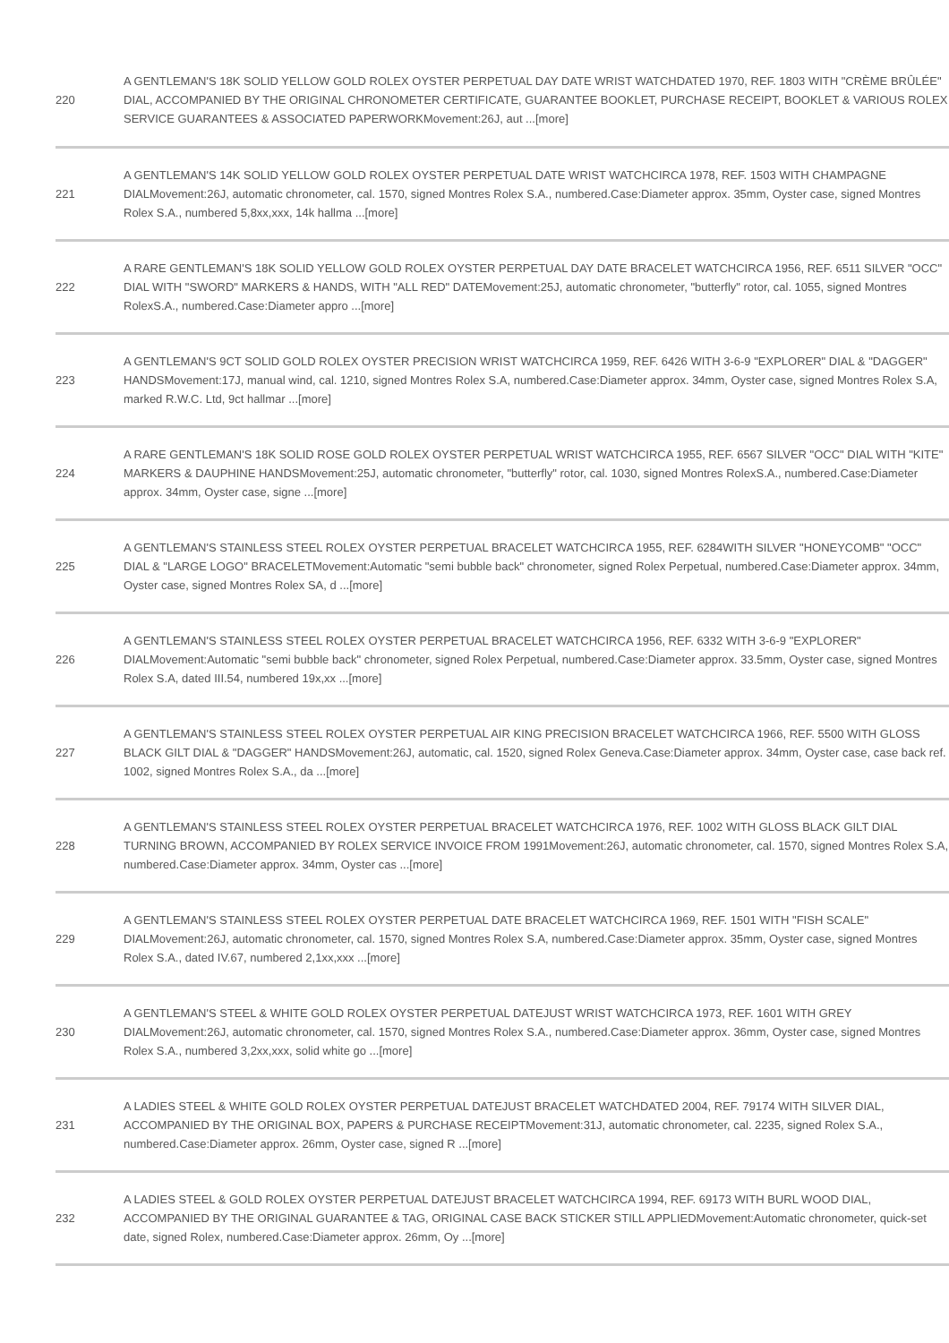| 220 | A GENTLEMAN'S 18K SOLID YELLOW GOLD ROLEX OYSTER PERPETUAL DAY DATE WRIST WATCHDATED 1970, REF. 1803 WITH "CRÈME BRÛLÉE" DIAL, ACCOMPANIED BY THE ORIGINAL CHRONOMETER CERTIFICATE, GUARANTEE BOOKLET, PURCHASE RECEIPT, BOOKLET & VARIOUS ROLEX SERVICE GUARANTEES & ASSOCIATED PAPERWORKMovement:26J, aut ...[more] |
| 221 | A GENTLEMAN'S 14K SOLID YELLOW GOLD ROLEX OYSTER PERPETUAL DATE WRIST WATCHCIRCA 1978, REF. 1503 WITH CHAMPAGNE DIALMovement:26J, automatic chronometer, cal. 1570, signed Montres Rolex S.A., numbered.Case:Diameter approx. 35mm, Oyster case, signed Montres Rolex S.A., numbered 5,8xx,xxx, 14k hallma ...[more] |
| 222 | A RARE GENTLEMAN'S 18K SOLID YELLOW GOLD ROLEX OYSTER PERPETUAL DAY DATE BRACELET WATCHCIRCA 1956, REF. 6511 SILVER "OCC" DIAL WITH "SWORD" MARKERS & HANDS, WITH "ALL RED" DATEMovement:25J, automatic chronometer, "butterfly" rotor, cal. 1055, signed Montres RolexS.A., numbered.Case:Diameter appro ...[more] |
| 223 | A GENTLEMAN'S 9CT SOLID GOLD ROLEX OYSTER PRECISION WRIST WATCHCIRCA 1959, REF. 6426 WITH 3-6-9 "EXPLORER" DIAL & "DAGGER" HANDSMovement:17J, manual wind, cal. 1210, signed Montres Rolex S.A, numbered.Case:Diameter approx. 34mm, Oyster case, signed Montres Rolex S.A, marked R.W.C. Ltd, 9ct hallmar ...[more] |
| 224 | A RARE GENTLEMAN'S 18K SOLID ROSE GOLD ROLEX OYSTER PERPETUAL WRIST WATCHCIRCA 1955, REF. 6567 SILVER "OCC" DIAL WITH "KITE" MARKERS & DAUPHINE HANDSMovement:25J, automatic chronometer, "butterfly" rotor, cal. 1030, signed Montres RolexS.A., numbered.Case:Diameter approx. 34mm, Oyster case, signe ...[more] |
| 225 | A GENTLEMAN'S STAINLESS STEEL ROLEX OYSTER PERPETUAL BRACELET WATCHCIRCA 1955, REF. 6284WITH SILVER "HONEYCOMB" "OCC" DIAL & "LARGE LOGO" BRACELETMovement:Automatic "semi bubble back" chronometer, signed Rolex Perpetual, numbered.Case:Diameter approx. 34mm, Oyster case, signed Montres Rolex SA, d ...[more] |
| 226 | A GENTLEMAN'S STAINLESS STEEL ROLEX OYSTER PERPETUAL BRACELET WATCHCIRCA 1956, REF. 6332 WITH 3-6-9 "EXPLORER" DIALMovement:Automatic "semi bubble back" chronometer, signed Rolex Perpetual, numbered.Case:Diameter approx. 33.5mm, Oyster case, signed Montres Rolex S.A, dated III.54, numbered 19x,xx ...[more] |
| 227 | A GENTLEMAN'S STAINLESS STEEL ROLEX OYSTER PERPETUAL AIR KING PRECISION BRACELET WATCHCIRCA 1966, REF. 5500 WITH GLOSS BLACK GILT DIAL & "DAGGER" HANDSMovement:26J, automatic, cal. 1520, signed Rolex Geneva.Case:Diameter approx. 34mm, Oyster case, case back ref. 1002, signed Montres Rolex S.A., da ...[more] |
| 228 | A GENTLEMAN'S STAINLESS STEEL ROLEX OYSTER PERPETUAL BRACELET WATCHCIRCA 1976, REF. 1002 WITH GLOSS BLACK GILT DIAL TURNING BROWN, ACCOMPANIED BY ROLEX SERVICE INVOICE FROM 1991Movement:26J, automatic chronometer, cal. 1570, signed Montres Rolex S.A, numbered.Case:Diameter approx. 34mm, Oyster cas ...[more] |
| 229 | A GENTLEMAN'S STAINLESS STEEL ROLEX OYSTER PERPETUAL DATE BRACELET WATCHCIRCA 1969, REF. 1501 WITH "FISH SCALE" DIALMovement:26J, automatic chronometer, cal. 1570, signed Montres Rolex S.A, numbered.Case:Diameter approx. 35mm, Oyster case, signed Montres Rolex S.A., dated IV.67, numbered 2,1xx,xxx ...[more] |
| 230 | A GENTLEMAN'S STEEL & WHITE GOLD ROLEX OYSTER PERPETUAL DATEJUST WRIST WATCHCIRCA 1973, REF. 1601 WITH GREY DIALMovement:26J, automatic chronometer, cal. 1570, signed Montres Rolex S.A., numbered.Case:Diameter approx. 36mm, Oyster case, signed Montres Rolex S.A., numbered 3,2xx,xxx, solid white go ...[more] |
| 231 | A LADIES STEEL & WHITE GOLD ROLEX OYSTER PERPETUAL DATEJUST BRACELET WATCHDATED 2004, REF. 79174 WITH SILVER DIAL, ACCOMPANIED BY THE ORIGINAL BOX, PAPERS & PURCHASE RECEIPTMovement:31J, automatic chronometer, cal. 2235, signed Rolex S.A., numbered.Case:Diameter approx. 26mm, Oyster case, signed R ...[more] |
| 232 | A LADIES STEEL & GOLD ROLEX OYSTER PERPETUAL DATEJUST BRACELET WATCHCIRCA 1994, REF. 69173 WITH BURL WOOD DIAL, ACCOMPANIED BY THE ORIGINAL GUARANTEE & TAG, ORIGINAL CASE BACK STICKER STILL APPLIEDMovement:Automatic chronometer, quick-set date, signed Rolex, numbered.Case:Diameter approx. 26mm, Oy ...[more] |